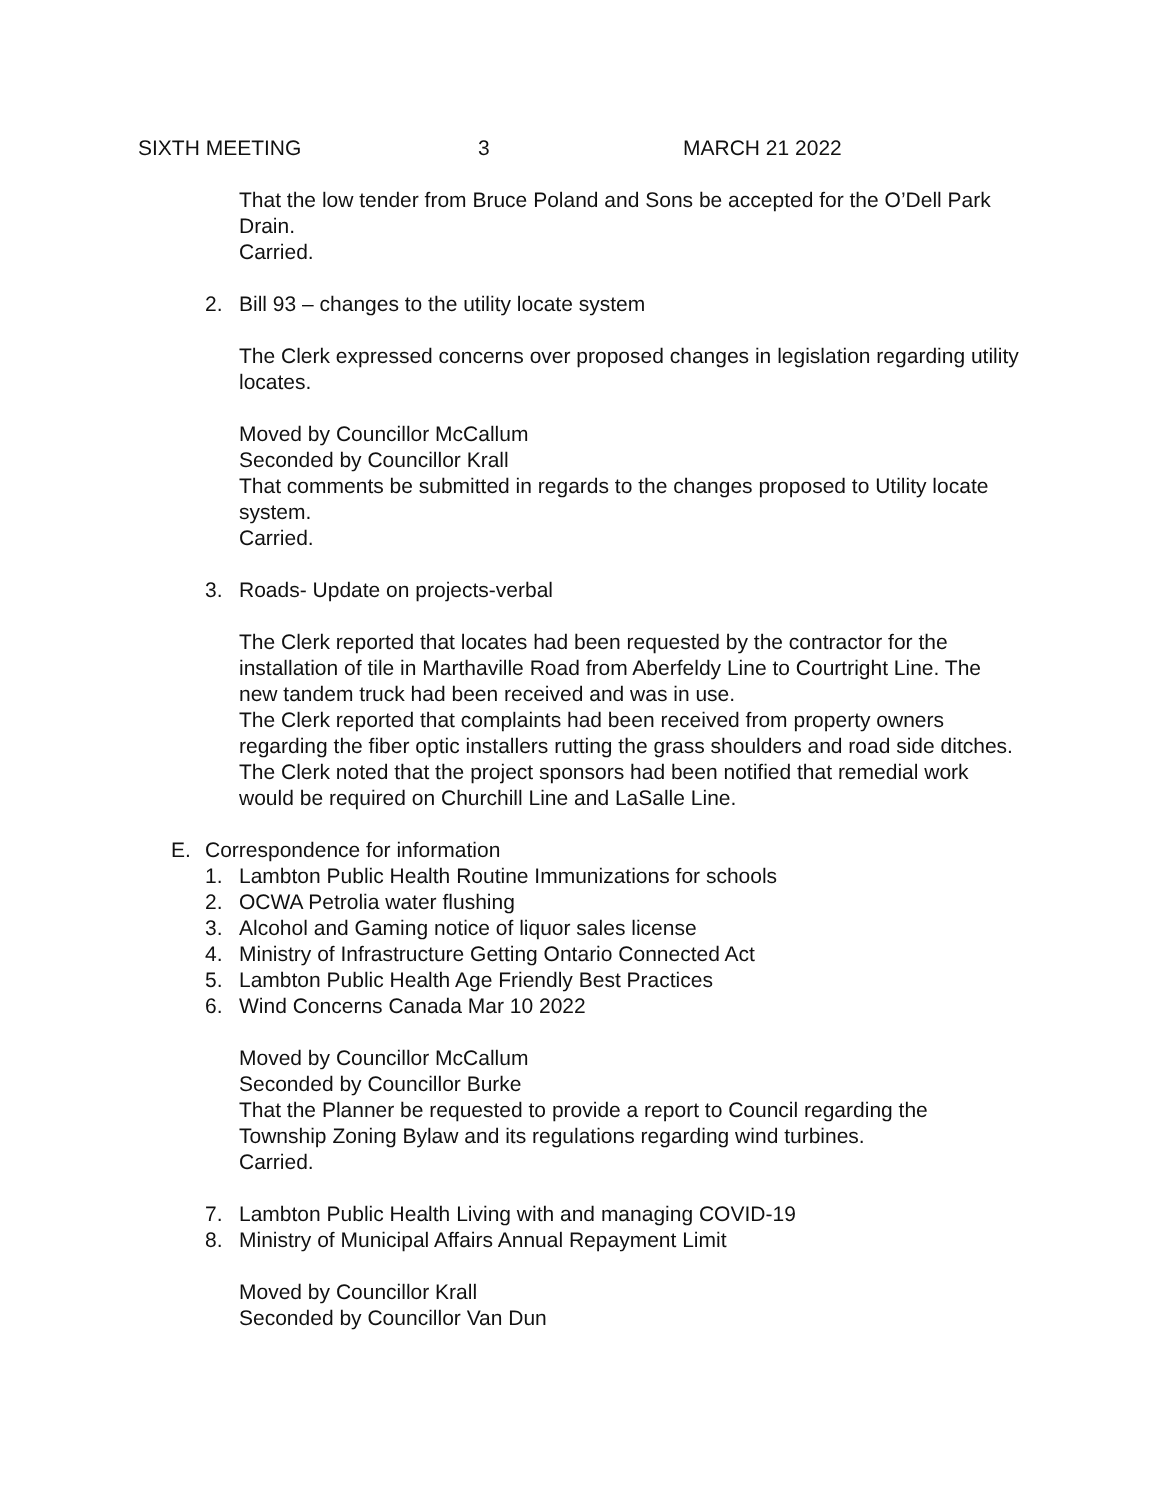SIXTH MEETING 3 MARCH 21 2022
That the low tender from Bruce Poland and Sons be accepted for the O’Dell Park Drain.
Carried.
2. Bill 93 – changes to the utility locate system
The Clerk expressed concerns over proposed changes in legislation regarding utility locates.
Moved by Councillor McCallum
Seconded by Councillor Krall
That comments be submitted in regards to the changes proposed to Utility locate system.
Carried.
3. Roads- Update on projects-verbal
The Clerk reported that locates had been requested by the contractor for the installation of tile in Marthaville Road from Aberfeldy Line to Courtright Line. The new tandem truck had been received and was in use.
The Clerk reported that complaints had been received from property owners regarding the fiber optic installers rutting the grass shoulders and road side ditches. The Clerk noted that the project sponsors had been notified that remedial work would be required on Churchill Line and LaSalle Line.
E. Correspondence for information
1. Lambton Public Health Routine Immunizations for schools
2. OCWA Petrolia water flushing
3. Alcohol and Gaming notice of liquor sales license
4. Ministry of Infrastructure Getting Ontario Connected Act
5. Lambton Public Health Age Friendly Best Practices
6. Wind Concerns Canada Mar 10 2022
Moved by Councillor McCallum
Seconded by Councillor Burke
That the Planner be requested to provide a report to Council regarding the Township Zoning Bylaw and its regulations regarding wind turbines.
Carried.
7. Lambton Public Health Living with and managing COVID-19
8. Ministry of Municipal Affairs Annual Repayment Limit
Moved by Councillor Krall
Seconded by Councillor Van Dun